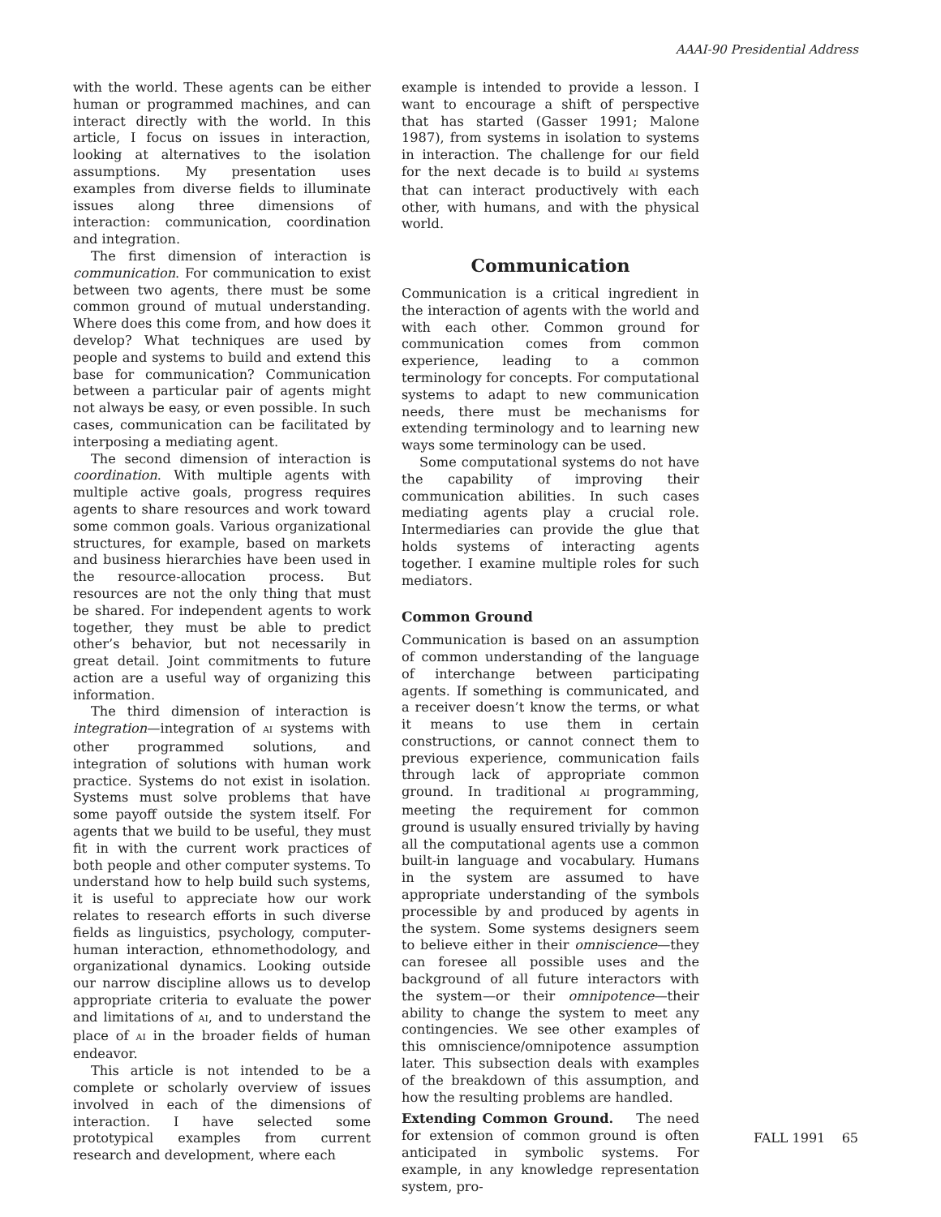AAAI-90 Presidential Address
with the world. These agents can be either human or programmed machines, and can interact directly with the world. In this article, I focus on issues in interaction, looking at alternatives to the isolation assumptions. My presentation uses examples from diverse fields to illuminate issues along three dimensions of interaction: communication, coordination and integration.
The first dimension of interaction is communication. For communication to exist between two agents, there must be some common ground of mutual understanding. Where does this come from, and how does it develop? What techniques are used by people and systems to build and extend this base for communication? Communication between a particular pair of agents might not always be easy, or even possible. In such cases, communication can be facilitated by interposing a mediating agent.
The second dimension of interaction is coordination. With multiple agents with multiple active goals, progress requires agents to share resources and work toward some common goals. Various organizational structures, for example, based on markets and business hierarchies have been used in the resource-allocation process. But resources are not the only thing that must be shared. For independent agents to work together, they must be able to predict other’s behavior, but not necessarily in great detail. Joint commitments to future action are a useful way of organizing this information.
The third dimension of interaction is integration—integration of AI systems with other programmed solutions, and integration of solutions with human work practice. Systems do not exist in isolation. Systems must solve problems that have some payoff outside the system itself. For agents that we build to be useful, they must fit in with the current work practices of both people and other computer systems. To understand how to help build such systems, it is useful to appreciate how our work relates to research efforts in such diverse fields as linguistics, psychology, computer-human interaction, ethnomethodology, and organizational dynamics. Looking outside our narrow discipline allows us to develop appropriate criteria to evaluate the power and limitations of AI, and to understand the place of AI in the broader fields of human endeavor.
This article is not intended to be a complete or scholarly overview of issues involved in each of the dimensions of interaction. I have selected some prototypical examples from current research and development, where each
example is intended to provide a lesson. I want to encourage a shift of perspective that has started (Gasser 1991; Malone 1987), from systems in isolation to systems in interaction. The challenge for our field for the next decade is to build AI systems that can interact productively with each other, with humans, and with the physical world.
Communication
Communication is a critical ingredient in the interaction of agents with the world and with each other. Common ground for communication comes from common experience, leading to a common terminology for concepts. For computational systems to adapt to new communication needs, there must be mechanisms for extending terminology and to learning new ways some terminology can be used.
Some computational systems do not have the capability of improving their communication abilities. In such cases mediating agents play a crucial role. Intermediaries can provide the glue that holds systems of interacting agents together. I examine multiple roles for such mediators.
Common Ground
Communication is based on an assumption of common understanding of the language of interchange between participating agents. If something is communicated, and a receiver doesn’t know the terms, or what it means to use them in certain constructions, or cannot connect them to previous experience, communication fails through lack of appropriate common ground. In traditional AI programming, meeting the requirement for common ground is usually ensured trivially by having all the computational agents use a common built-in language and vocabulary. Humans in the system are assumed to have appropriate understanding of the symbols processible by and produced by agents in the system. Some systems designers seem to believe either in their omniscience—they can foresee all possible uses and the background of all future interactors with the system—or their omnipotence—their ability to change the system to meet any contingencies. We see other examples of this omniscience/omnipotence assumption later. This subsection deals with examples of the breakdown of this assumption, and how the resulting problems are handled.
Extending Common Ground. The need for extension of common ground is often anticipated in symbolic systems. For example, in any knowledge representation system, pro-
FALL 1991 65